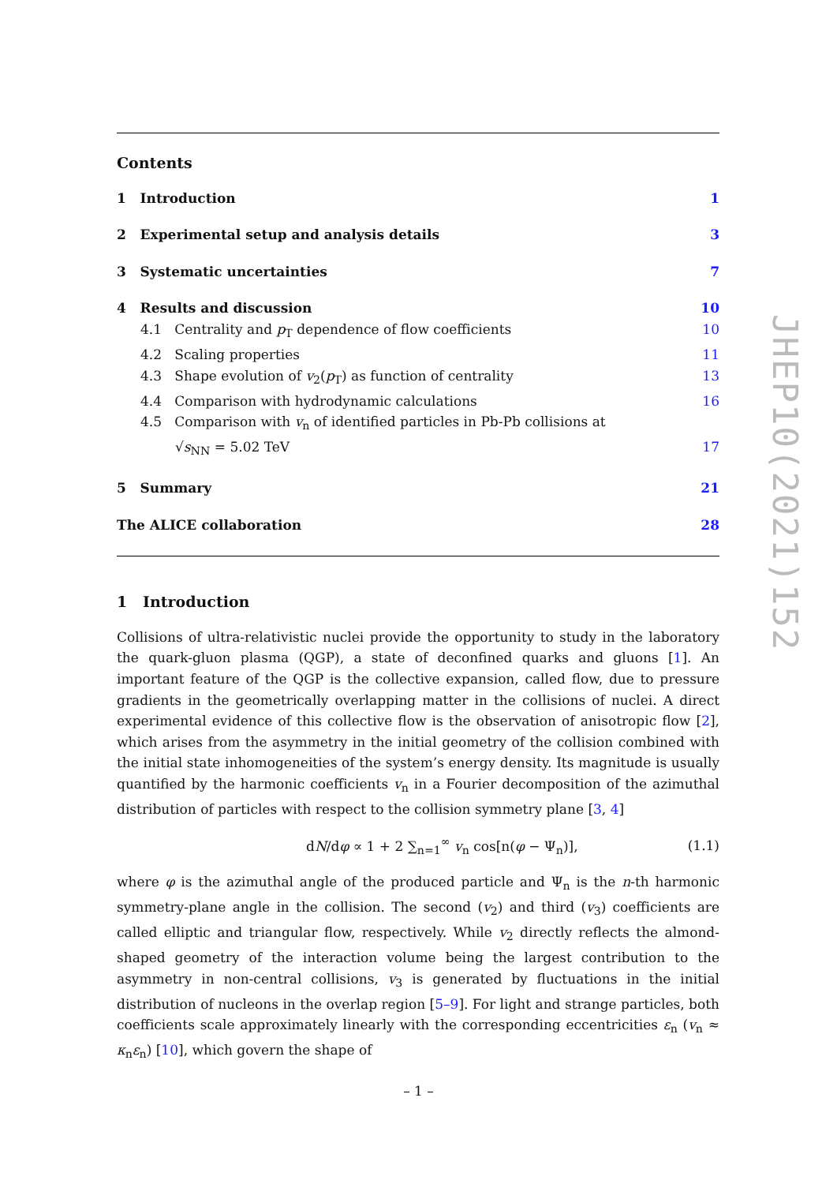JHEP10(2021)152
Contents
1 Introduction 1
2 Experimental setup and analysis details 3
3 Systematic uncertainties 7
4 Results and discussion 10
4.1 Centrality and p<sub>T</sub> dependence of flow coefficients 10
4.2 Scaling properties 11
4.3 Shape evolution of v<sub>2</sub>(p<sub>T</sub>) as function of centrality 13
4.4 Comparison with hydrodynamic calculations 16
4.5 Comparison with v<sub>n</sub> of identified particles in Pb-Pb collisions at
√s<sub>NN</sub> = 5.02 TeV 17
5 Summary 21
The ALICE collaboration 28
1 Introduction
Collisions of ultra-relativistic nuclei provide the opportunity to study in the laboratory the quark-gluon plasma (QGP), a state of deconfined quarks and gluons [1]. An important feature of the QGP is the collective expansion, called flow, due to pressure gradients in the geometrically overlapping matter in the collisions of nuclei. A direct experimental evidence of this collective flow is the observation of anisotropic flow [2], which arises from the asymmetry in the initial geometry of the collision combined with the initial state inhomogeneities of the system’s energy density. Its magnitude is usually quantified by the harmonic coefficients v<sub>n</sub> in a Fourier decomposition of the azimuthal distribution of particles with respect to the collision symmetry plane [3, 4]
dN/dφ ∝ 1 + 2 ∑<sub>n=1</sub><sup>∞</sup> v<sub>n</sub> cos[n(φ − Ψ<sub>n</sub>)], (1.1)
where φ is the azimuthal angle of the produced particle and Ψ<sub>n</sub> is the n-th harmonic symmetry-plane angle in the collision. The second (v<sub>2</sub>) and third (v<sub>3</sub>) coefficients are called elliptic and triangular flow, respectively. While v<sub>2</sub> directly reflects the almond-shaped geometry of the interaction volume being the largest contribution to the asymmetry in non-central collisions, v<sub>3</sub> is generated by fluctuations in the initial distribution of nucleons in the overlap region [5–9]. For light and strange particles, both coefficients scale approximately linearly with the corresponding eccentricities ε<sub>n</sub> (v<sub>n</sub> ≈ κ<sub>n</sub>ε<sub>n</sub>) [10], which govern the shape of
– 1 –